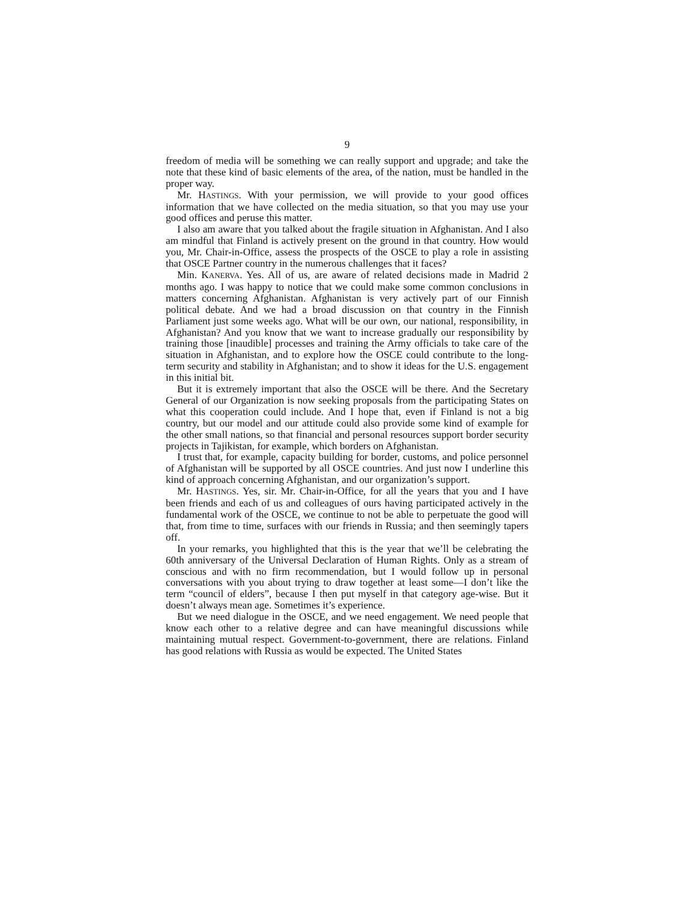9
freedom of media will be something we can really support and upgrade; and take the note that these kind of basic elements of the area, of the nation, must be handled in the proper way.
Mr. HASTINGS. With your permission, we will provide to your good offices information that we have collected on the media situation, so that you may use your good offices and peruse this matter.
I also am aware that you talked about the fragile situation in Afghanistan. And I also am mindful that Finland is actively present on the ground in that country. How would you, Mr. Chair-in-Office, assess the prospects of the OSCE to play a role in assisting that OSCE Partner country in the numerous challenges that it faces?
Min. KANERVA. Yes. All of us, are aware of related decisions made in Madrid 2 months ago. I was happy to notice that we could make some common conclusions in matters concerning Afghanistan. Afghanistan is very actively part of our Finnish political debate. And we had a broad discussion on that country in the Finnish Parliament just some weeks ago. What will be our own, our national, responsibility, in Afghanistan? And you know that we want to increase gradually our responsibility by training those [inaudible] processes and training the Army officials to take care of the situation in Afghanistan, and to explore how the OSCE could contribute to the long-term security and stability in Afghanistan; and to show it ideas for the U.S. engagement in this initial bit.
But it is extremely important that also the OSCE will be there. And the Secretary General of our Organization is now seeking proposals from the participating States on what this cooperation could include. And I hope that, even if Finland is not a big country, but our model and our attitude could also provide some kind of example for the other small nations, so that financial and personal resources support border security projects in Tajikistan, for example, which borders on Afghanistan.
I trust that, for example, capacity building for border, customs, and police personnel of Afghanistan will be supported by all OSCE countries. And just now I underline this kind of approach concerning Afghanistan, and our organization’s support.
Mr. HASTINGS. Yes, sir. Mr. Chair-in-Office, for all the years that you and I have been friends and each of us and colleagues of ours having participated actively in the fundamental work of the OSCE, we continue to not be able to perpetuate the good will that, from time to time, surfaces with our friends in Russia; and then seemingly tapers off.
In your remarks, you highlighted that this is the year that we’ll be celebrating the 60th anniversary of the Universal Declaration of Human Rights. Only as a stream of conscious and with no firm recommendation, but I would follow up in personal conversations with you about trying to draw together at least some—I don’t like the term “council of elders”, because I then put myself in that category age-wise. But it doesn’t always mean age. Sometimes it’s experience.
But we need dialogue in the OSCE, and we need engagement. We need people that know each other to a relative degree and can have meaningful discussions while maintaining mutual respect. Government-to-government, there are relations. Finland has good relations with Russia as would be expected. The United States